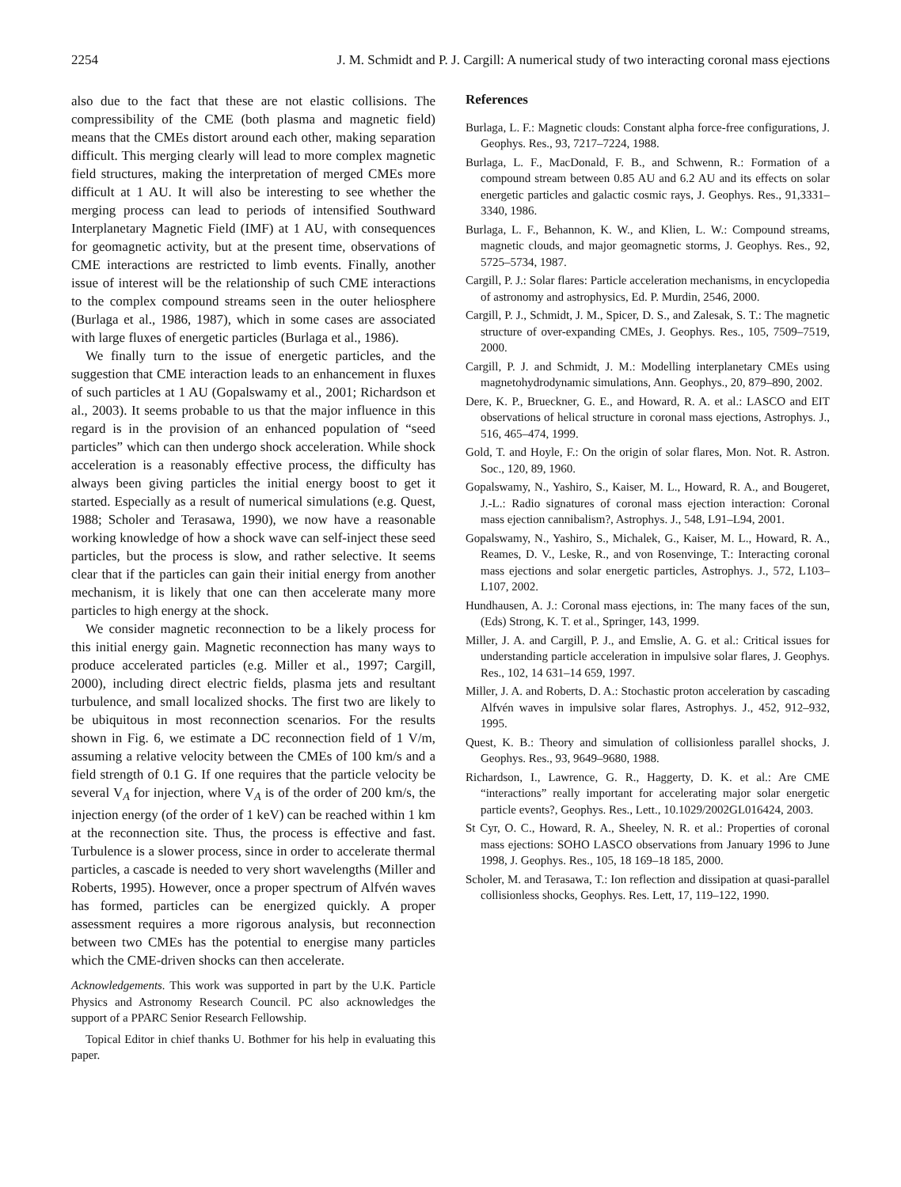2254 J. M. Schmidt and P. J. Cargill: A numerical study of two interacting coronal mass ejections
also due to the fact that these are not elastic collisions. The compressibility of the CME (both plasma and magnetic field) means that the CMEs distort around each other, making separation difficult. This merging clearly will lead to more complex magnetic field structures, making the interpretation of merged CMEs more difficult at 1 AU. It will also be interesting to see whether the merging process can lead to periods of intensified Southward Interplanetary Magnetic Field (IMF) at 1 AU, with consequences for geomagnetic activity, but at the present time, observations of CME interactions are restricted to limb events. Finally, another issue of interest will be the relationship of such CME interactions to the complex compound streams seen in the outer heliosphere (Burlaga et al., 1986, 1987), which in some cases are associated with large fluxes of energetic particles (Burlaga et al., 1986).
We finally turn to the issue of energetic particles, and the suggestion that CME interaction leads to an enhancement in fluxes of such particles at 1 AU (Gopalswamy et al., 2001; Richardson et al., 2003). It seems probable to us that the major influence in this regard is in the provision of an enhanced population of “seed particles” which can then undergo shock acceleration. While shock acceleration is a reasonably effective process, the difficulty has always been giving particles the initial energy boost to get it started. Especially as a result of numerical simulations (e.g. Quest, 1988; Scholer and Terasawa, 1990), we now have a reasonable working knowledge of how a shock wave can self-inject these seed particles, but the process is slow, and rather selective. It seems clear that if the particles can gain their initial energy from another mechanism, it is likely that one can then accelerate many more particles to high energy at the shock.
We consider magnetic reconnection to be a likely process for this initial energy gain. Magnetic reconnection has many ways to produce accelerated particles (e.g. Miller et al., 1997; Cargill, 2000), including direct electric fields, plasma jets and resultant turbulence, and small localized shocks. The first two are likely to be ubiquitous in most reconnection scenarios. For the results shown in Fig. 6, we estimate a DC reconnection field of 1 V/m, assuming a relative velocity between the CMEs of 100 km/s and a field strength of 0.1 G. If one requires that the particle velocity be several V<sub>A</sub> for injection, where V<sub>A</sub> is of the order of 200 km/s, the injection energy (of the order of 1 keV) can be reached within 1 km at the reconnection site. Thus, the process is effective and fast. Turbulence is a slower process, since in order to accelerate thermal particles, a cascade is needed to very short wavelengths (Miller and Roberts, 1995). However, once a proper spectrum of Alfvén waves has formed, particles can be energized quickly. A proper assessment requires a more rigorous analysis, but reconnection between two CMEs has the potential to energise many particles which the CME-driven shocks can then accelerate.
Acknowledgements. This work was supported in part by the U.K. Particle Physics and Astronomy Research Council. PC also acknowledges the support of a PPARC Senior Research Fellowship.
Topical Editor in chief thanks U. Bothmer for his help in evaluating this paper.
References
Burlaga, L. F.: Magnetic clouds: Constant alpha force-free configurations, J. Geophys. Res., 93, 7217–7224, 1988.
Burlaga, L. F., MacDonald, F. B., and Schwenn, R.: Formation of a compound stream between 0.85 AU and 6.2 AU and its effects on solar energetic particles and galactic cosmic rays, J. Geophys. Res., 91,3331–3340, 1986.
Burlaga, L. F., Behannon, K. W., and Klien, L. W.: Compound streams, magnetic clouds, and major geomagnetic storms, J. Geophys. Res., 92, 5725–5734, 1987.
Cargill, P. J.: Solar flares: Particle acceleration mechanisms, in encyclopedia of astronomy and astrophysics, Ed. P. Murdin, 2546, 2000.
Cargill, P. J., Schmidt, J. M., Spicer, D. S., and Zalesak, S. T.: The magnetic structure of over-expanding CMEs, J. Geophys. Res., 105, 7509–7519, 2000.
Cargill, P. J. and Schmidt, J. M.: Modelling interplanetary CMEs using magnetohydrodynamic simulations, Ann. Geophys., 20, 879–890, 2002.
Dere, K. P., Brueckner, G. E., and Howard, R. A. et al.: LASCO and EIT observations of helical structure in coronal mass ejections, Astrophys. J., 516, 465–474, 1999.
Gold, T. and Hoyle, F.: On the origin of solar flares, Mon. Not. R. Astron. Soc., 120, 89, 1960.
Gopalswamy, N., Yashiro, S., Kaiser, M. L., Howard, R. A., and Bougeret, J.-L.: Radio signatures of coronal mass ejection interaction: Coronal mass ejection cannibalism?, Astrophys. J., 548, L91–L94, 2001.
Gopalswamy, N., Yashiro, S., Michalek, G., Kaiser, M. L., Howard, R. A., Reames, D. V., Leske, R., and von Rosenvinge, T.: Interacting coronal mass ejections and solar energetic particles, Astrophys. J., 572, L103–L107, 2002.
Hundhausen, A. J.: Coronal mass ejections, in: The many faces of the sun, (Eds) Strong, K. T. et al., Springer, 143, 1999.
Miller, J. A. and Cargill, P. J., and Emslie, A. G. et al.: Critical issues for understanding particle acceleration in impulsive solar flares, J. Geophys. Res., 102, 14 631–14 659, 1997.
Miller, J. A. and Roberts, D. A.: Stochastic proton acceleration by cascading Alfvén waves in impulsive solar flares, Astrophys. J., 452, 912–932, 1995.
Quest, K. B.: Theory and simulation of collisionless parallel shocks, J. Geophys. Res., 93, 9649–9680, 1988.
Richardson, I., Lawrence, G. R., Haggerty, D. K. et al.: Are CME “interactions” really important for accelerating major solar energetic particle events?, Geophys. Res., Lett., 10.1029/2002GL016424, 2003.
St Cyr, O. C., Howard, R. A., Sheeley, N. R. et al.: Properties of coronal mass ejections: SOHO LASCO observations from January 1996 to June 1998, J. Geophys. Res., 105, 18 169–18 185, 2000.
Scholer, M. and Terasawa, T.: Ion reflection and dissipation at quasi-parallel collisionless shocks, Geophys. Res. Lett, 17, 119–122, 1990.